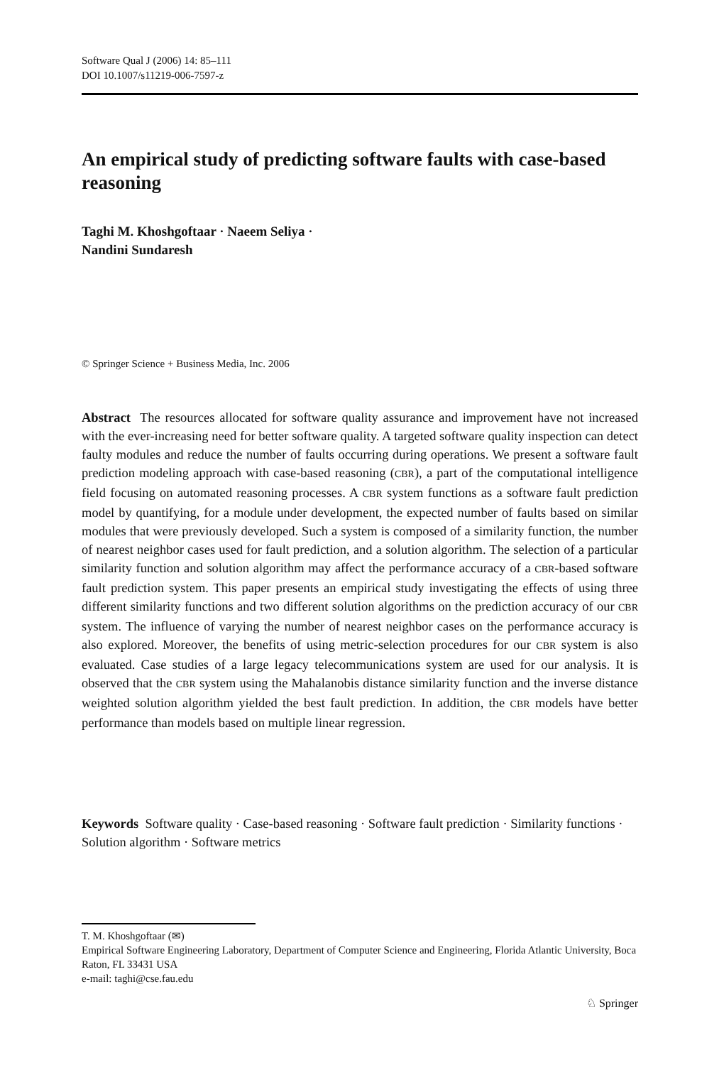Software Qual J (2006) 14: 85–111
DOI 10.1007/s11219-006-7597-z
An empirical study of predicting software faults with case-based reasoning
Taghi M. Khoshgoftaar · Naeem Seliya ·
Nandini Sundaresh
© Springer Science + Business Media, Inc. 2006
Abstract The resources allocated for software quality assurance and improvement have not increased with the ever-increasing need for better software quality. A targeted software quality inspection can detect faulty modules and reduce the number of faults occurring during operations. We present a software fault prediction modeling approach with case-based reasoning (CBR), a part of the computational intelligence field focusing on automated reasoning processes. A CBR system functions as a software fault prediction model by quantifying, for a module under development, the expected number of faults based on similar modules that were previously developed. Such a system is composed of a similarity function, the number of nearest neighbor cases used for fault prediction, and a solution algorithm. The selection of a particular similarity function and solution algorithm may affect the performance accuracy of a CBR-based software fault prediction system. This paper presents an empirical study investigating the effects of using three different similarity functions and two different solution algorithms on the prediction accuracy of our CBR system. The influence of varying the number of nearest neighbor cases on the performance accuracy is also explored. Moreover, the benefits of using metric-selection procedures for our CBR system is also evaluated. Case studies of a large legacy telecommunications system are used for our analysis. It is observed that the CBR system using the Mahalanobis distance similarity function and the inverse distance weighted solution algorithm yielded the best fault prediction. In addition, the CBR models have better performance than models based on multiple linear regression.
Keywords Software quality · Case-based reasoning · Software fault prediction · Similarity functions · Solution algorithm · Software metrics
T. M. Khoshgoftaar (✉)
Empirical Software Engineering Laboratory, Department of Computer Science and Engineering, Florida Atlantic University, Boca Raton, FL 33431 USA
e-mail: taghi@cse.fau.edu
♘ Springer